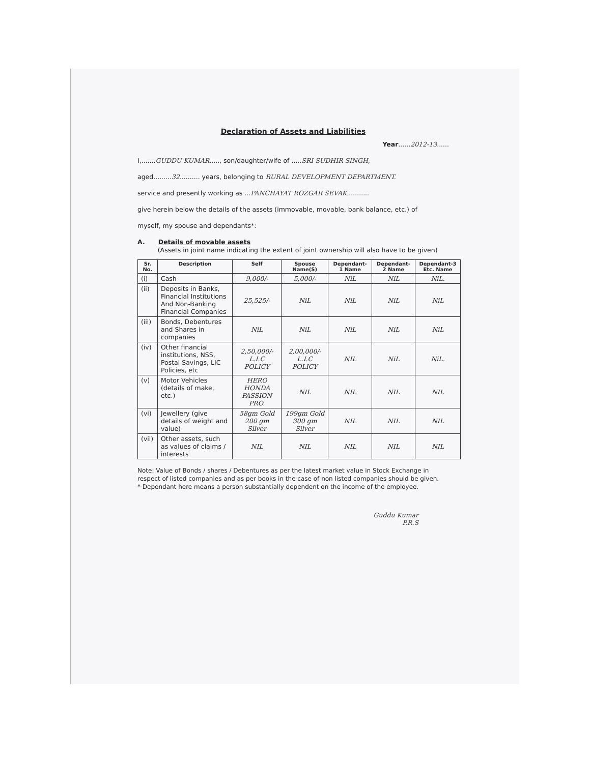Declaration of Assets and Liabilities
Year......2012-13......
I,.......GUDDU KUMAR....., son/daughter/wife of .....SRI SUDHIR SINGH,
aged.........32.......... years, belonging to RURAL DEVELOPMENT DEPARTMENT.
service and presently working as ...PANCHAYAT ROZGAR SEVAK...........
give herein below the details of the assets (immovable, movable, bank balance, etc.) of
myself, my spouse and dependants*:
A. Details of movable assets
(Assets in joint name indicating the extent of joint ownership will also have to be given)
| Sr. No. | Description | Self | Spouse Name(S) | Dependant-1 Name | Dependant-2 Name | Dependant-3 Etc. Name |
| --- | --- | --- | --- | --- | --- | --- |
| (i) | Cash | 9,000/- | 5,000/- | NiL | NiL | NiL. |
| (ii) | Deposits in Banks, Financial Institutions And Non-Banking Financial Companies | 25,525/- | NiL | NiL | NiL | NiL |
| (iii) | Bonds, Debentures and Shares in companies | NiL | NiL | NiL | NiL | NiL |
| (iv) | Other financial institutions, NSS, Postal Savings, LIC Policies, etc | 2,50,000/- L.I.C POLICY | 2,00,000/- L.I.C POLICY | NIL | NiL | NiL. |
| (v) | Motor Vehicles (details of make, etc.) | HERO HONDA PASSION PRO. | NIL | NIL | NIL | NIL |
| (vi) | Jewellery (give details of weight and value) | 58gm Gold 200 gm Silver | 199gm Gold 300 gm Silver | NIL | NIL | NIL |
| (vii) | Other assets, such as values of claims / interests | NIL | NIL | NIL | NIL | NIL |
Note: Value of Bonds / shares / Debentures as per the latest market value in Stock Exchange in respect of listed companies and as per books in the case of non listed companies should be given.
* Dependant here means a person substantially dependent on the income of the employee.
Guddu Kumar
P.R.S